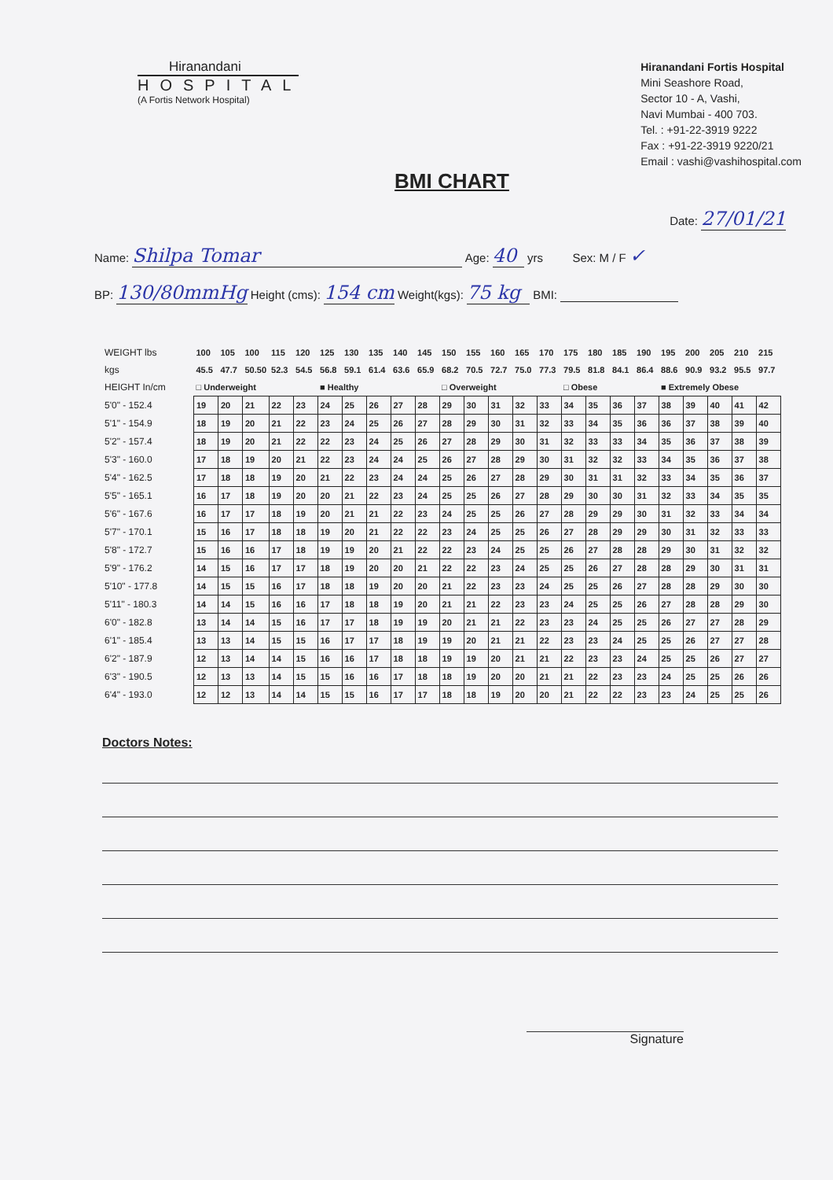Hiranandani
HOSPITAL
(A Fortis Network Hospital)
Hiranandani Fortis Hospital
Mini Seashore Road,
Sector 10 - A, Vashi,
Navi Mumbai - 400 703.
Tel. : +91-22-3919 9222
Fax : +91-22-3919 9220/21
Email : vashi@vashihospital.com
BMI CHART
Date: 27/01/21
Name: Shilpa Tomar Age: 40 yrs Sex: M / F ✓
BP: 130/80mmHg Height (cms): 154 cm Weight(kgs): 75 kg BMI:
| WEIGHT lbs | 100 | 105 | 100 | 115 | 120 | 125 | 130 | 135 | 140 | 145 | 150 | 155 | 160 | 165 | 170 | 175 | 180 | 185 | 190 | 195 | 200 | 205 | 210 | 215 |
| kgs | 45.5 | 47.7 | 50.50 | 52.3 | 54.5 | 56.8 | 59.1 | 61.4 | 63.6 | 65.9 | 68.2 | 70.5 | 72.7 | 75.0 | 77.3 | 79.5 | 81.8 | 84.1 | 86.4 | 88.6 | 90.9 | 93.2 | 95.5 | 97.7 |
| HEIGHT In/cm | □ Underweight | | | | | ■ Healthy | | | | | □ Overweight | | | | | □ Obese | | | | ■ Extremely Obese | | | | |
| 5'0" - 152.4 | 19 | 20 | 21 | 22 | 23 | 24 | 25 | 26 | 27 | 28 | 29 | 30 | 31 | 32 | 33 | 34 | 35 | 36 | 37 | 38 | 39 | 40 | 41 | 42 |
| 5'1" - 154.9 | 18 | 19 | 20 | 21 | 22 | 23 | 24 | 25 | 26 | 27 | 28 | 29 | 30 | 31 | 32 | 33 | 34 | 35 | 36 | 36 | 37 | 38 | 39 | 40 |
| 5'2" - 157.4 | 18 | 19 | 20 | 21 | 22 | 22 | 23 | 24 | 25 | 26 | 27 | 28 | 29 | 30 | 31 | 32 | 33 | 33 | 34 | 35 | 36 | 37 | 38 | 39 |
| 5'3" - 160.0 | 17 | 18 | 19 | 20 | 21 | 22 | 23 | 24 | 24 | 25 | 26 | 27 | 28 | 29 | 30 | 31 | 32 | 32 | 33 | 34 | 35 | 36 | 37 | 38 |
| 5'4" - 162.5 | 17 | 18 | 18 | 19 | 20 | 21 | 22 | 23 | 24 | 24 | 25 | 26 | 27 | 28 | 29 | 30 | 31 | 31 | 32 | 33 | 34 | 35 | 36 | 37 |
| 5'5" - 165.1 | 16 | 17 | 18 | 19 | 20 | 20 | 21 | 22 | 23 | 24 | 25 | 25 | 26 | 27 | 28 | 29 | 30 | 30 | 31 | 32 | 33 | 34 | 35 | 35 |
| 5'6" - 167.6 | 16 | 17 | 17 | 18 | 19 | 20 | 21 | 21 | 22 | 23 | 24 | 25 | 25 | 26 | 27 | 28 | 29 | 29 | 30 | 31 | 32 | 33 | 34 | 34 |
| 5'7" - 170.1 | 15 | 16 | 17 | 18 | 18 | 19 | 20 | 21 | 22 | 22 | 23 | 24 | 25 | 25 | 26 | 27 | 28 | 29 | 29 | 30 | 31 | 32 | 33 | 33 |
| 5'8" - 172.7 | 15 | 16 | 16 | 17 | 18 | 19 | 19 | 20 | 21 | 22 | 22 | 23 | 24 | 25 | 25 | 26 | 27 | 28 | 28 | 29 | 30 | 31 | 32 | 32 |
| 5'9" - 176.2 | 14 | 15 | 16 | 17 | 17 | 18 | 19 | 20 | 20 | 21 | 22 | 22 | 23 | 24 | 25 | 25 | 26 | 27 | 28 | 28 | 29 | 30 | 31 | 31 |
| 5'10" - 177.8 | 14 | 15 | 15 | 16 | 17 | 18 | 18 | 19 | 20 | 20 | 21 | 22 | 23 | 23 | 24 | 25 | 25 | 26 | 27 | 28 | 28 | 29 | 30 | 30 |
| 5'11" - 180.3 | 14 | 14 | 15 | 16 | 16 | 17 | 18 | 18 | 19 | 20 | 21 | 21 | 22 | 23 | 23 | 24 | 25 | 25 | 26 | 27 | 28 | 28 | 29 | 30 |
| 6'0" - 182.8 | 13 | 14 | 14 | 15 | 16 | 17 | 17 | 18 | 19 | 19 | 20 | 21 | 21 | 22 | 23 | 23 | 24 | 25 | 25 | 26 | 27 | 27 | 28 | 29 |
| 6'1" - 185.4 | 13 | 13 | 14 | 15 | 15 | 16 | 17 | 17 | 18 | 19 | 19 | 20 | 21 | 21 | 22 | 23 | 23 | 24 | 25 | 25 | 26 | 27 | 27 | 28 |
| 6'2" - 187.9 | 12 | 13 | 14 | 14 | 15 | 16 | 16 | 17 | 18 | 18 | 19 | 19 | 20 | 21 | 21 | 22 | 23 | 23 | 24 | 25 | 25 | 26 | 27 | 27 |
| 6'3" - 190.5 | 12 | 13 | 13 | 14 | 15 | 15 | 16 | 16 | 17 | 18 | 18 | 19 | 20 | 20 | 21 | 21 | 22 | 23 | 23 | 24 | 25 | 25 | 26 | 26 |
| 6'4" - 193.0 | 12 | 12 | 13 | 14 | 14 | 15 | 15 | 16 | 17 | 17 | 18 | 18 | 19 | 20 | 20 | 21 | 22 | 22 | 23 | 23 | 24 | 25 | 25 | 26 |
Doctors Notes:
Signature